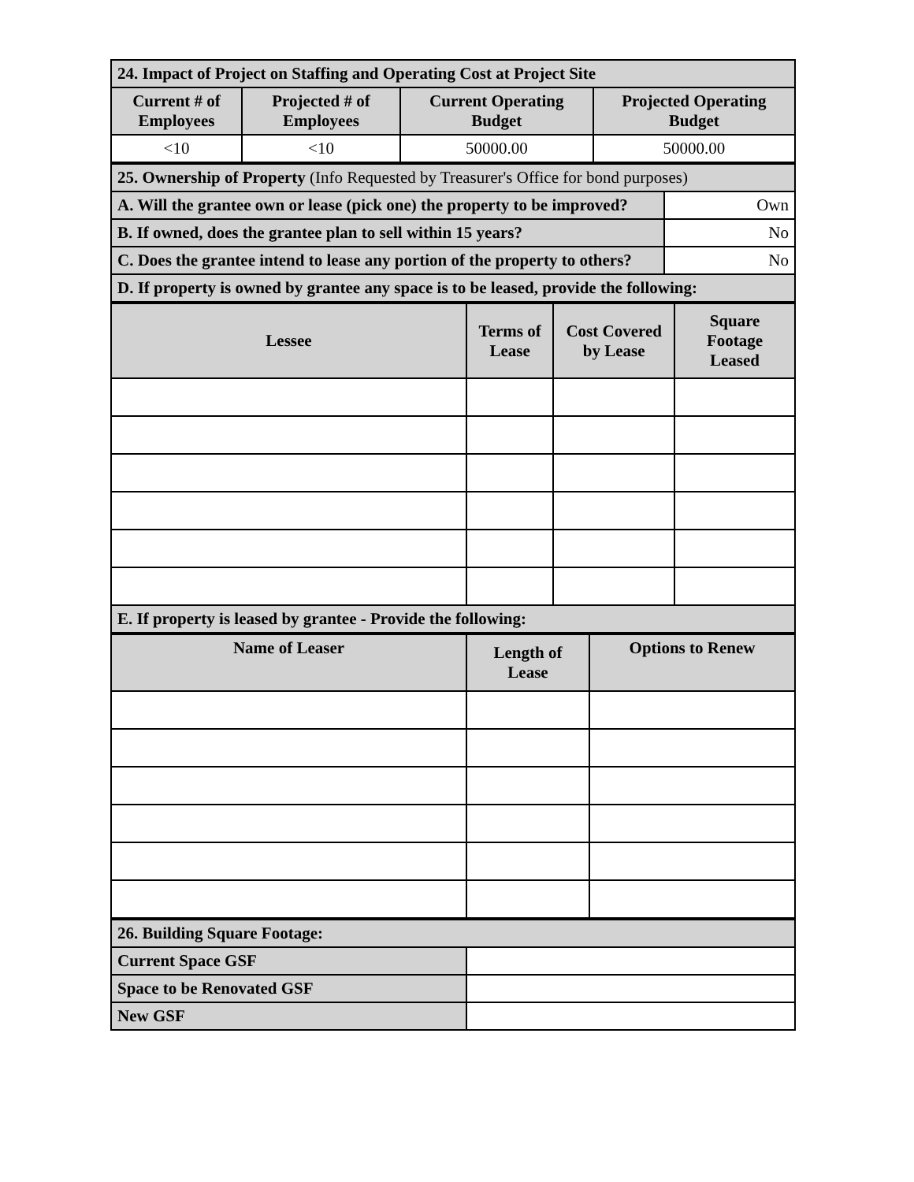| 24. Impact of Project on Staffing and Operating Cost at Project Site | | | |
| Current # of Employees | Projected # of Employees | Current Operating Budget | Projected Operating Budget |
| <10 | <10 | 50000.00 | 50000.00 |
| 25. Ownership of Property (Info Requested by Treasurer's Office for bond purposes) | |
| A. Will the grantee own or lease (pick one) the property to be improved? | Own |
| B. If owned, does the grantee plan to sell within 15 years? | No |
| C. Does the grantee intend to lease any portion of the property to others? | No |
| D. If property is owned by grantee any space is to be leased, provide the following: | |
| Lessee | Terms of Lease | Cost Covered by Lease | Square Footage Leased |
| --- | --- | --- | --- |
| E. If property is leased by grantee - Provide the following: | | | |
| Name of Leaser | Length of Lease | Options to Renew |
| --- | --- | --- |
| 26. Building Square Footage: | |
| Current Space GSF | |
| Space to be Renovated GSF | |
| New GSF | |